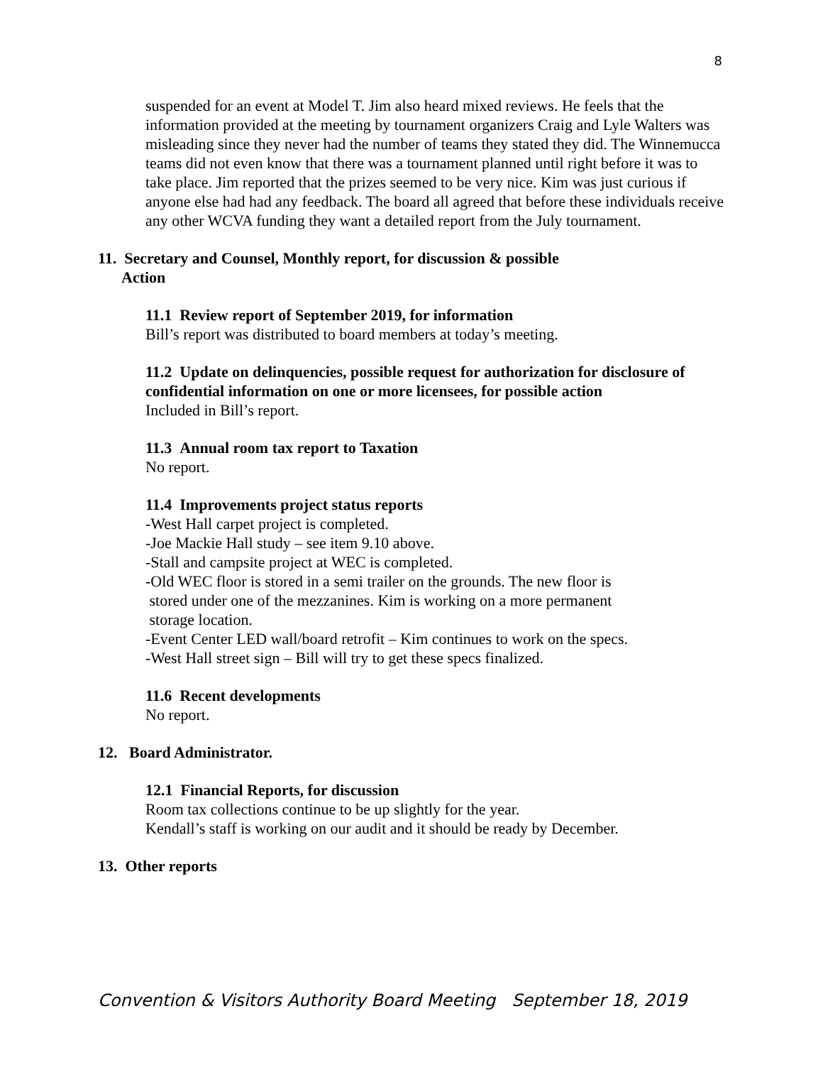8
suspended for an event at Model T. Jim also heard mixed reviews. He feels that the information provided at the meeting by tournament organizers Craig and Lyle Walters was misleading since they never had the number of teams they stated they did. The Winnemucca teams did not even know that there was a tournament planned until right before it was to take place. Jim reported that the prizes seemed to be very nice. Kim was just curious if anyone else had had any feedback. The board all agreed that before these individuals receive any other WCVA funding they want a detailed report from the July tournament.
11. Secretary and Counsel, Monthly report, for discussion & possible
Action
11.1 Review report of September 2019, for information
Bill’s report was distributed to board members at today’s meeting.
11.2 Update on delinquencies, possible request for authorization for disclosure of confidential information on one or more licensees, for possible action
Included in Bill’s report.
11.3 Annual room tax report to Taxation
No report.
11.4 Improvements project status reports
-West Hall carpet project is completed.
-Joe Mackie Hall study – see item 9.10 above.
-Stall and campsite project at WEC is completed.
-Old WEC floor is stored in a semi trailer on the grounds. The new floor is
stored under one of the mezzanines. Kim is working on a more permanent
storage location.
-Event Center LED wall/board retrofit – Kim continues to work on the specs.
-West Hall street sign – Bill will try to get these specs finalized.
11.6 Recent developments
No report.
12. Board Administrator.
12.1 Financial Reports, for discussion
Room tax collections continue to be up slightly for the year.
Kendall’s staff is working on our audit and it should be ready by December.
13. Other reports
Convention & Visitors Authority Board Meeting September 18, 2019